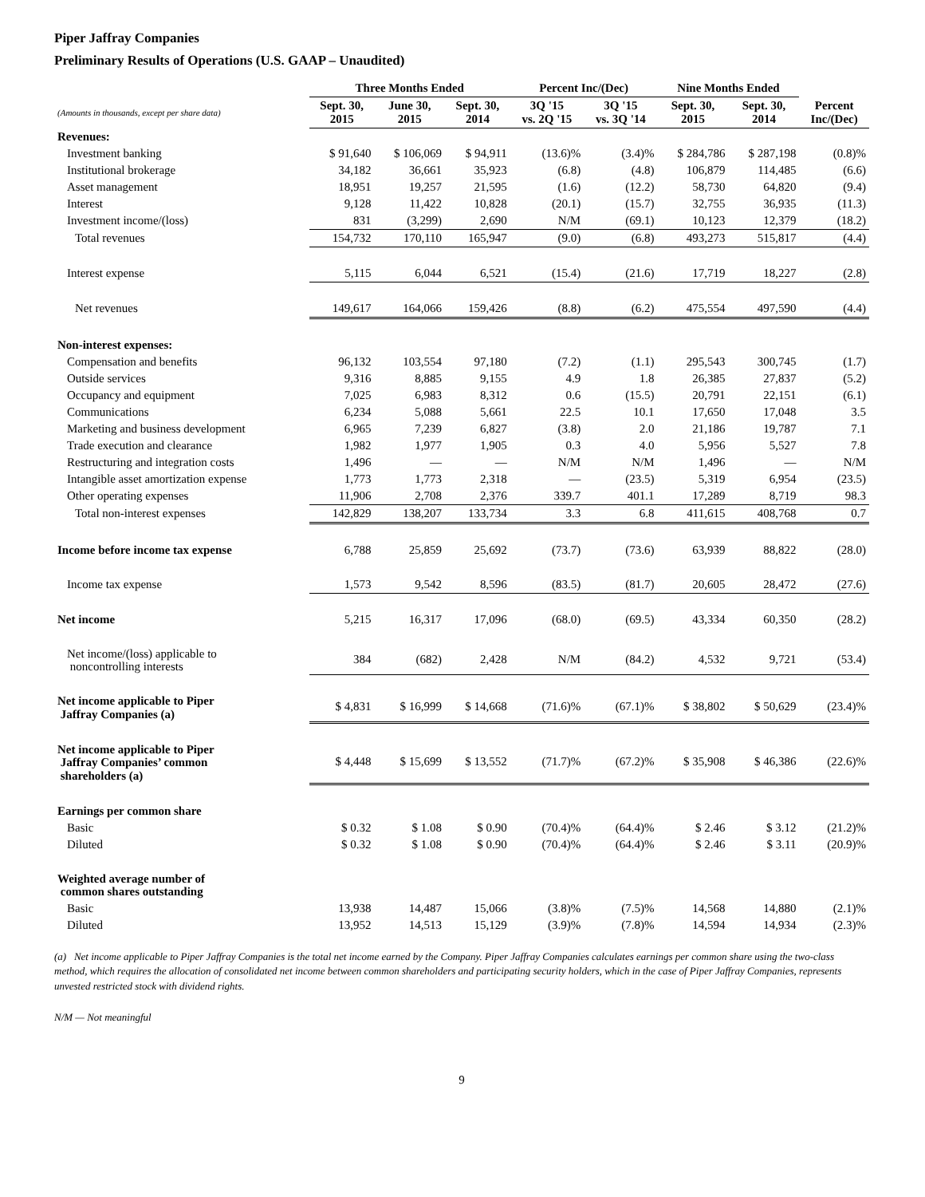Piper Jaffray Companies
Preliminary Results of Operations (U.S. GAAP – Unaudited)
| | Three Months Ended | | | Percent Inc/(Dec) | | Nine Months Ended | | |
| --- | --- | --- | --- | --- | --- | --- | --- | --- |
| (Amounts in thousands, except per share data) | Sept. 30, 2015 | June 30, 2015 | Sept. 30, 2014 | 3Q '15 vs. 2Q '15 | 3Q '15 vs. 3Q '14 | Sept. 30, 2015 | Sept. 30, 2014 | Percent Inc/(Dec) |
| Revenues: | | | | | | | | |
| Investment banking | $ 91,640 | $ 106,069 | $ 94,911 | (13.6)% | (3.4)% | $ 284,786 | $ 287,198 | (0.8)% |
| Institutional brokerage | 34,182 | 36,661 | 35,923 | (6.8) | (4.8) | 106,879 | 114,485 | (6.6) |
| Asset management | 18,951 | 19,257 | 21,595 | (1.6) | (12.2) | 58,730 | 64,820 | (9.4) |
| Interest | 9,128 | 11,422 | 10,828 | (20.1) | (15.7) | 32,755 | 36,935 | (11.3) |
| Investment income/(loss) | 831 | (3,299) | 2,690 | N/M | (69.1) | 10,123 | 12,379 | (18.2) |
| Total revenues | 154,732 | 170,110 | 165,947 | (9.0) | (6.8) | 493,273 | 515,817 | (4.4) |
| Interest expense | 5,115 | 6,044 | 6,521 | (15.4) | (21.6) | 17,719 | 18,227 | (2.8) |
| Net revenues | 149,617 | 164,066 | 159,426 | (8.8) | (6.2) | 475,554 | 497,590 | (4.4) |
| Non-interest expenses: | | | | | | | | |
| Compensation and benefits | 96,132 | 103,554 | 97,180 | (7.2) | (1.1) | 295,543 | 300,745 | (1.7) |
| Outside services | 9,316 | 8,885 | 9,155 | 4.9 | 1.8 | 26,385 | 27,837 | (5.2) |
| Occupancy and equipment | 7,025 | 6,983 | 8,312 | 0.6 | (15.5) | 20,791 | 22,151 | (6.1) |
| Communications | 6,234 | 5,088 | 5,661 | 22.5 | 10.1 | 17,650 | 17,048 | 3.5 |
| Marketing and business development | 6,965 | 7,239 | 6,827 | (3.8) | 2.0 | 21,186 | 19,787 | 7.1 |
| Trade execution and clearance | 1,982 | 1,977 | 1,905 | 0.3 | 4.0 | 5,956 | 5,527 | 7.8 |
| Restructuring and integration costs | 1,496 | — | — | N/M | N/M | 1,496 | — | N/M |
| Intangible asset amortization expense | 1,773 | 1,773 | 2,318 | — | (23.5) | 5,319 | 6,954 | (23.5) |
| Other operating expenses | 11,906 | 2,708 | 2,376 | 339.7 | 401.1 | 17,289 | 8,719 | 98.3 |
| Total non-interest expenses | 142,829 | 138,207 | 133,734 | 3.3 | 6.8 | 411,615 | 408,768 | 0.7 |
| Income before income tax expense | 6,788 | 25,859 | 25,692 | (73.7) | (73.6) | 63,939 | 88,822 | (28.0) |
| Income tax expense | 1,573 | 9,542 | 8,596 | (83.5) | (81.7) | 20,605 | 28,472 | (27.6) |
| Net income | 5,215 | 16,317 | 17,096 | (68.0) | (69.5) | 43,334 | 60,350 | (28.2) |
| Net income/(loss) applicable to noncontrolling interests | 384 | (682) | 2,428 | N/M | (84.2) | 4,532 | 9,721 | (53.4) |
| Net income applicable to Piper Jaffray Companies (a) | $ 4,831 | $ 16,999 | $ 14,668 | (71.6)% | (67.1)% | $ 38,802 | $ 50,629 | (23.4)% |
| Net income applicable to Piper Jaffray Companies’ common shareholders (a) | $ 4,448 | $ 15,699 | $ 13,552 | (71.7)% | (67.2)% | $ 35,908 | $ 46,386 | (22.6)% |
| Earnings per common share | | | | | | | | |
| Basic | $ 0.32 | $ 1.08 | $ 0.90 | (70.4)% | (64.4)% | $ 2.46 | $ 3.12 | (21.2)% |
| Diluted | $ 0.32 | $ 1.08 | $ 0.90 | (70.4)% | (64.4)% | $ 2.46 | $ 3.11 | (20.9)% |
| Weighted average number of common shares outstanding | | | | | | | | |
| Basic | 13,938 | 14,487 | 15,066 | (3.8)% | (7.5)% | 14,568 | 14,880 | (2.1)% |
| Diluted | 13,952 | 14,513 | 15,129 | (3.9)% | (7.8)% | 14,594 | 14,934 | (2.3)% |
(a) Net income applicable to Piper Jaffray Companies is the total net income earned by the Company. Piper Jaffray Companies calculates earnings per common share using the two-class method, which requires the allocation of consolidated net income between common shareholders and participating security holders, which in the case of Piper Jaffray Companies, represents unvested restricted stock with dividend rights.
N/M — Not meaningful
9